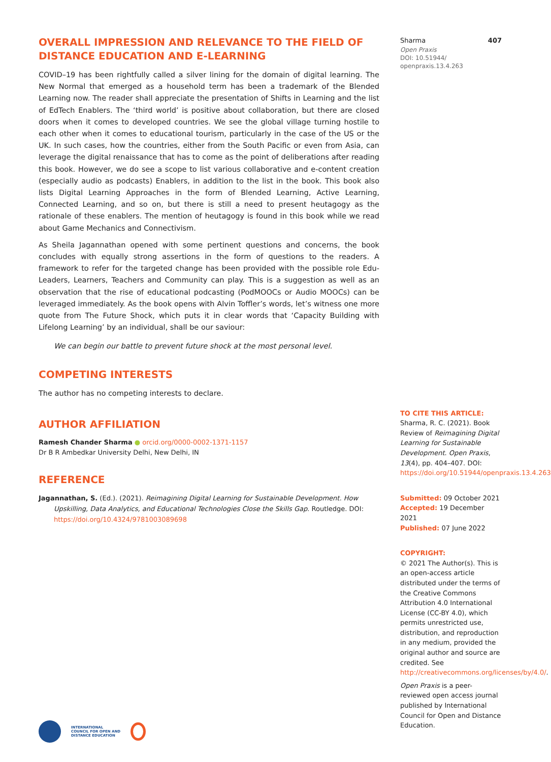OVERALL IMPRESSION AND RELEVANCE TO THE FIELD OF DISTANCE EDUCATION AND E-LEARNING
COVID–19 has been rightfully called a silver lining for the domain of digital learning. The New Normal that emerged as a household term has been a trademark of the Blended Learning now. The reader shall appreciate the presentation of Shifts in Learning and the list of EdTech Enablers. The ‘third world’ is positive about collaboration, but there are closed doors when it comes to developed countries. We see the global village turning hostile to each other when it comes to educational tourism, particularly in the case of the US or the UK. In such cases, how the countries, either from the South Pacific or even from Asia, can leverage the digital renaissance that has to come as the point of deliberations after reading this book. However, we do see a scope to list various collaborative and e-content creation (especially audio as podcasts) Enablers, in addition to the list in the book. This book also lists Digital Learning Approaches in the form of Blended Learning, Active Learning, Connected Learning, and so on, but there is still a need to present heutagogy as the rationale of these enablers. The mention of heutagogy is found in this book while we read about Game Mechanics and Connectivism.
As Sheila Jagannathan opened with some pertinent questions and concerns, the book concludes with equally strong assertions in the form of questions to the readers. A framework to refer for the targeted change has been provided with the possible role Edu-Leaders, Learners, Teachers and Community can play. This is a suggestion as well as an observation that the rise of educational podcasting (PodMOOCs or Audio MOOCs) can be leveraged immediately. As the book opens with Alvin Toffler’s words, let’s witness one more quote from The Future Shock, which puts it in clear words that ‘Capacity Building with Lifelong Learning’ by an individual, shall be our saviour:
We can begin our battle to prevent future shock at the most personal level.
COMPETING INTERESTS
The author has no competing interests to declare.
AUTHOR AFFILIATION
Ramesh Chander Sharma ● orcid.org/0000-0002-1371-1157
Dr B R Ambedkar University Delhi, New Delhi, IN
REFERENCE
Jagannathan, S. (Ed.). (2021). Reimagining Digital Learning for Sustainable Development. How Upskilling, Data Analytics, and Educational Technologies Close the Skills Gap. Routledge. DOI: https://doi.org/10.4324/9781003089698
INTERNATIONAL
COUNCIL FOR OPEN AND
DISTANCE EDUCATION
Sharma 407
Open Praxis
DOI: 10.51944/
openpraxis.13.4.263
TO CITE THIS ARTICLE:
Sharma, R. C. (2021). Book Review of Reimagining Digital Learning for Sustainable Development. Open Praxis, 13(4), pp. 404–407. DOI: https://doi.org/10.51944/openpraxis.13.4.263
Submitted: 09 October 2021
Accepted: 19 December 2021
Published: 07 June 2022
COPYRIGHT:
© 2021 The Author(s). This is an open-access article distributed under the terms of the Creative Commons Attribution 4.0 International License (CC-BY 4.0), which permits unrestricted use, distribution, and reproduction in any medium, provided the original author and source are credited. See http://creativecommons.org/licenses/by/4.0/.
Open Praxis is a peer-reviewed open access journal published by International Council for Open and Distance Education.